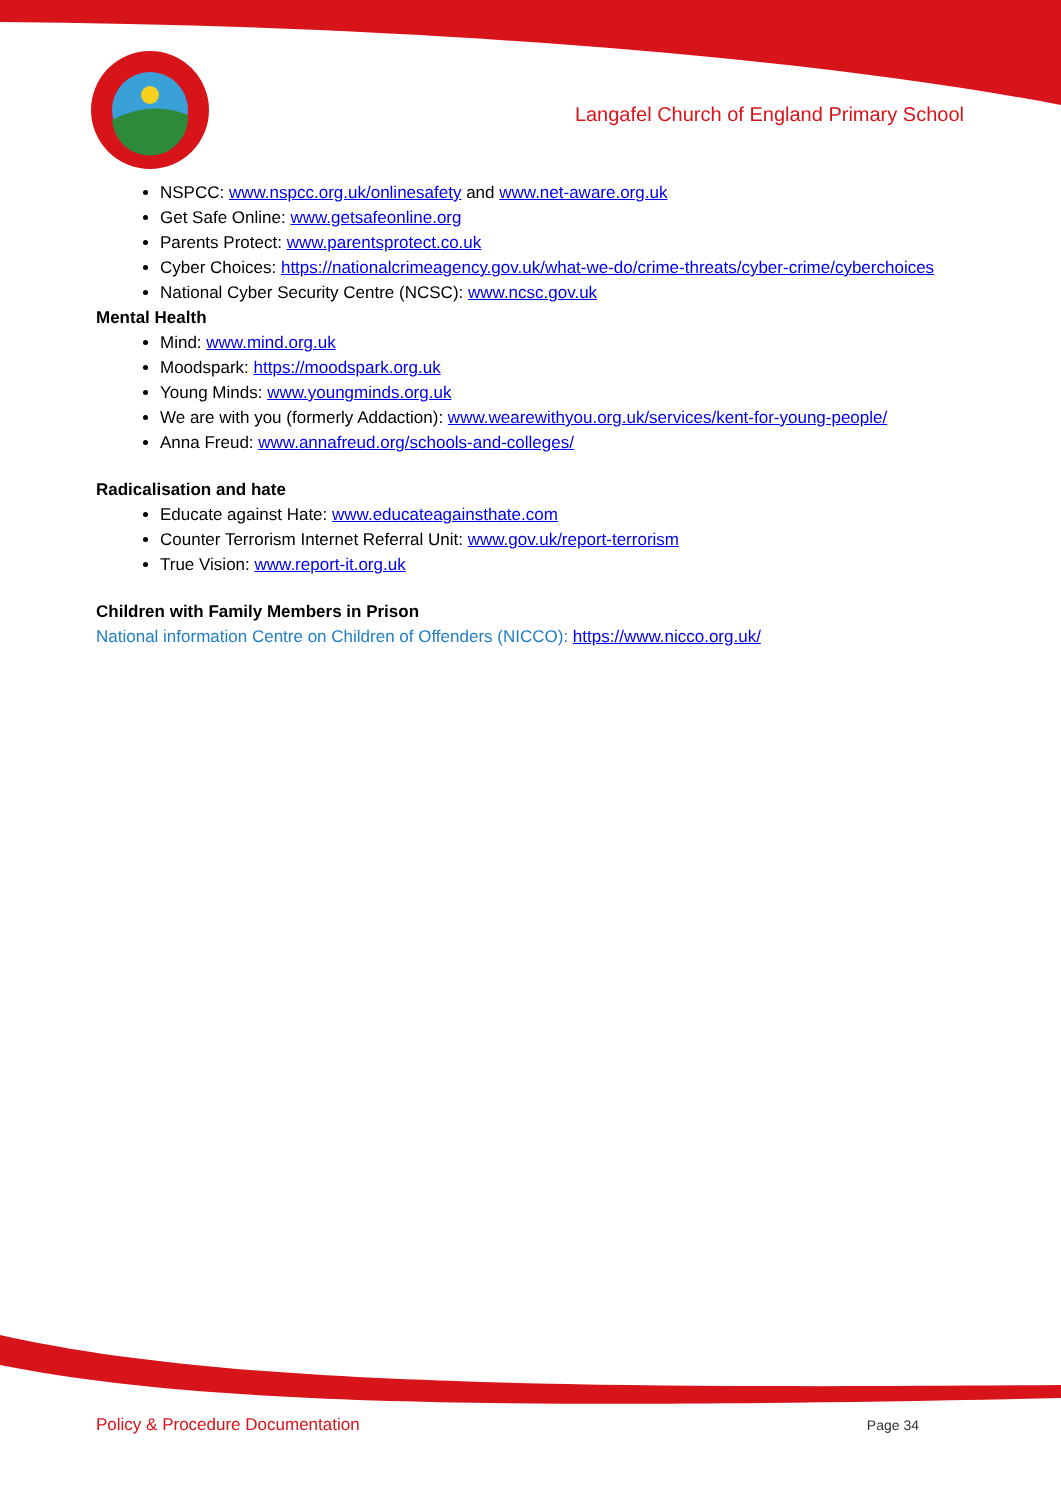Langafel Church of England Primary School
NSPCC: www.nspcc.org.uk/onlinesafety and www.net-aware.org.uk
Get Safe Online: www.getsafeonline.org
Parents Protect: www.parentsprotect.co.uk
Cyber Choices: https://nationalcrimeagency.gov.uk/what-we-do/crime-threats/cyber-crime/cyberchoices
National Cyber Security Centre (NCSC): www.ncsc.gov.uk
Mental Health
Mind: www.mind.org.uk
Moodspark: https://moodspark.org.uk
Young Minds: www.youngminds.org.uk
We are with you (formerly Addaction): www.wearewithyou.org.uk/services/kent-for-young-people/
Anna Freud: www.annafreud.org/schools-and-colleges/
Radicalisation and hate
Educate against Hate: www.educateagainsthate.com
Counter Terrorism Internet Referral Unit: www.gov.uk/report-terrorism
True Vision: www.report-it.org.uk
Children with Family Members in Prison
National information Centre on Children of Offenders (NICCO): https://www.nicco.org.uk/
Policy & Procedure Documentation Page 34